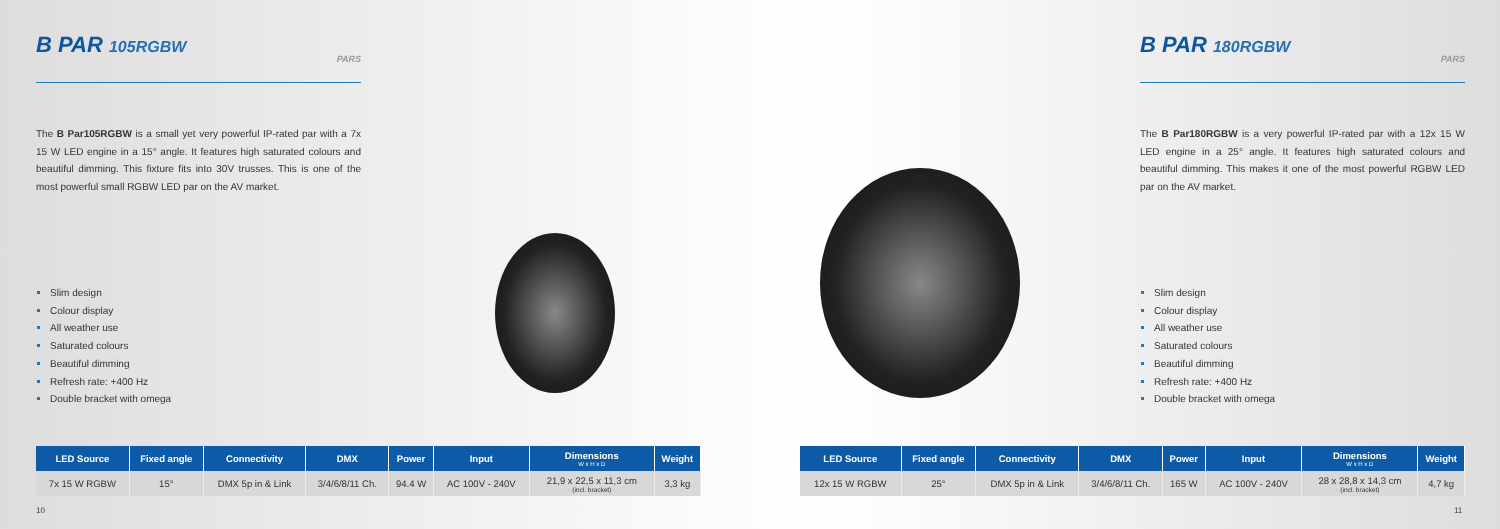B PAR 105RGBW
PARS
The B Par105RGBW is a small yet very powerful IP-rated par with a 7x 15 W LED engine in a 15° angle. It features high saturated colours and beautiful dimming. This fixture fits into 30V trusses. This is one of the most powerful small RGBW LED par on the AV market.
Slim design
Colour display
All weather use
Saturated colours
Beautiful dimming
Refresh rate: +400 Hz
Double bracket with omega
| LED Source | Fixed angle | Connectivity | DMX | Power | Input | Dimensions W x H x D | Weight |
| --- | --- | --- | --- | --- | --- | --- | --- |
| 7x 15 W RGBW | 15° | DMX 5p in & Link | 3/4/6/8/11 Ch. | 94.4 W | AC 100V - 240V | 21,9 x 22,5 x 11,3 cm (incl. bracket) | 3,3 kg |
10
B PAR 180RGBW
PARS
The B Par180RGBW is a very powerful IP-rated par with a 12x 15 W LED engine in a 25° angle. It features high saturated colours and beautiful dimming. This makes it one of the most powerful RGBW LED par on the AV market.
Slim design
Colour display
All weather use
Saturated colours
Beautiful dimming
Refresh rate: +400 Hz
Double bracket with omega
| LED Source | Fixed angle | Connectivity | DMX | Power | Input | Dimensions W x H x D | Weight |
| --- | --- | --- | --- | --- | --- | --- | --- |
| 12x 15 W RGBW | 25° | DMX 5p in & Link | 3/4/6/8/11 Ch. | 165 W | AC 100V - 240V | 28 x 28,8 x 14,3 cm (incl. bracket) | 4,7 kg |
11